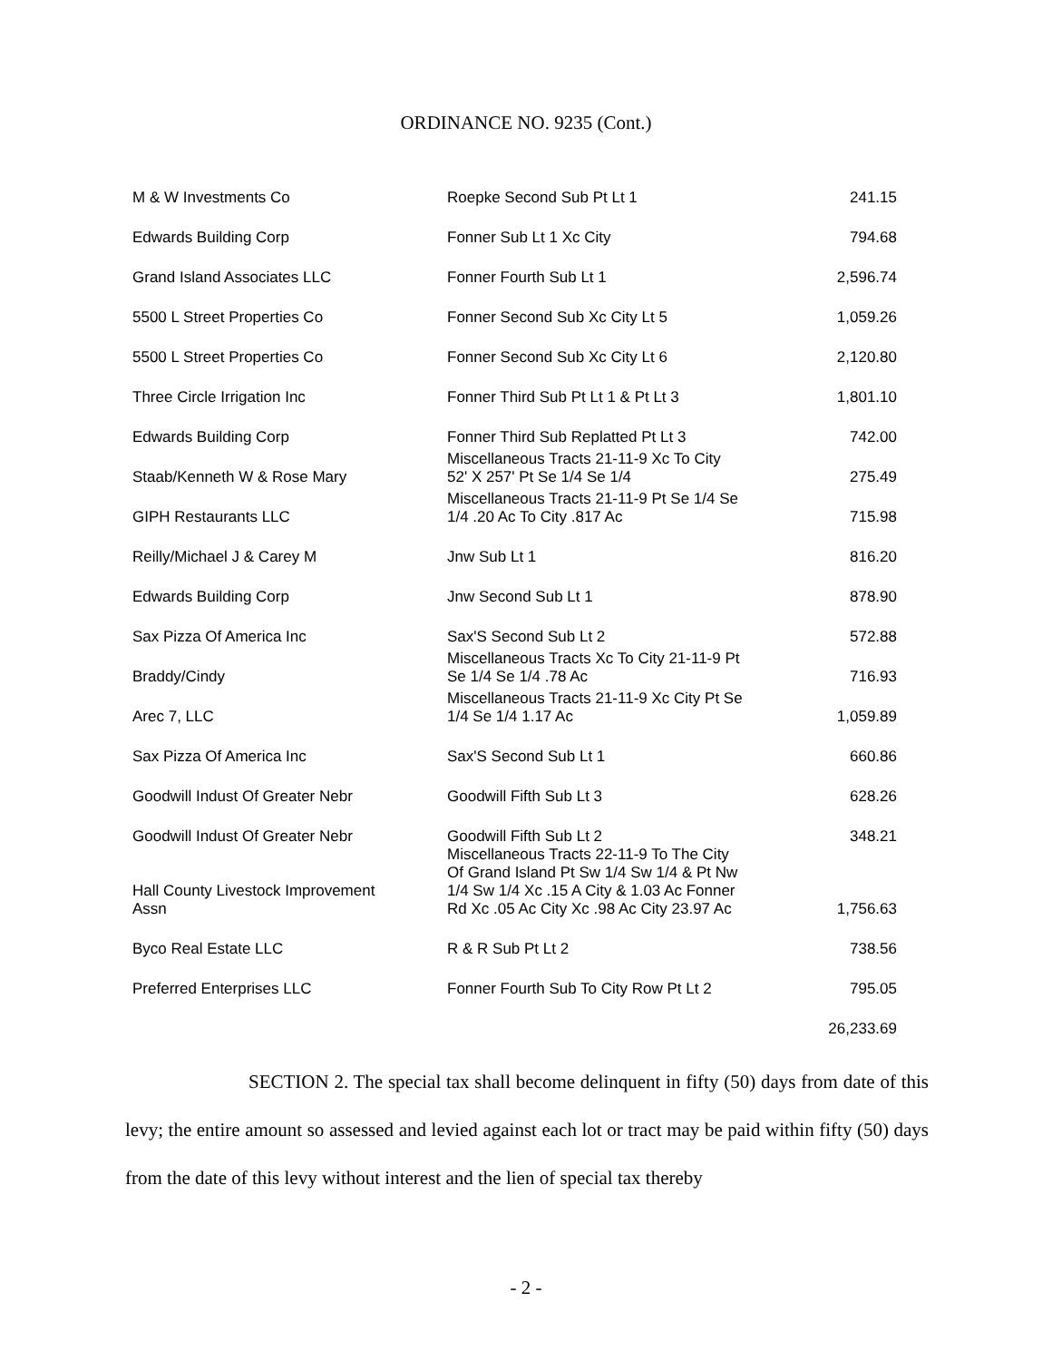ORDINANCE NO. 9235 (Cont.)
| M & W Investments Co | Roepke Second Sub Pt Lt 1 | 241.15 |
| Edwards Building Corp | Fonner Sub Lt 1 Xc City | 794.68 |
| Grand Island Associates LLC | Fonner Fourth Sub Lt 1 | 2,596.74 |
| 5500 L Street Properties Co | Fonner Second Sub Xc City Lt 5 | 1,059.26 |
| 5500 L Street Properties Co | Fonner Second Sub Xc City Lt 6 | 2,120.80 |
| Three Circle Irrigation Inc | Fonner Third Sub Pt Lt 1 & Pt Lt 3 | 1,801.10 |
| Edwards Building Corp | Fonner Third Sub Replatted Pt Lt 3 | 742.00 |
| Staab/Kenneth W & Rose Mary | Miscellaneous Tracts 21-11-9 Xc To City 52' X 257' Pt Se 1/4 Se 1/4 | 275.49 |
| GIPH Restaurants LLC | Miscellaneous Tracts 21-11-9 Pt Se 1/4 Se 1/4 .20 Ac To City .817 Ac | 715.98 |
| Reilly/Michael J & Carey M | Jnw Sub Lt 1 | 816.20 |
| Edwards Building Corp | Jnw Second Sub Lt 1 | 878.90 |
| Sax Pizza Of America Inc | Sax'S Second Sub Lt 2 | 572.88 |
| Braddy/Cindy | Miscellaneous Tracts Xc To City 21-11-9 Pt Se 1/4 Se 1/4 .78 Ac | 716.93 |
| Arec 7, LLC | Miscellaneous Tracts 21-11-9 Xc City Pt Se 1/4 Se 1/4 1.17 Ac | 1,059.89 |
| Sax Pizza Of America Inc | Sax'S Second Sub Lt 1 | 660.86 |
| Goodwill Indust Of Greater Nebr | Goodwill Fifth Sub Lt 3 | 628.26 |
| Goodwill Indust Of Greater Nebr | Goodwill Fifth Sub Lt 2 | 348.21 |
| Hall County Livestock Improvement Assn | Miscellaneous Tracts 22-11-9 To The City Of Grand Island Pt Sw 1/4 Sw 1/4 & Pt Nw 1/4 Sw 1/4 Xc .15 A City & 1.03 Ac Fonner Rd Xc .05 Ac City Xc .98 Ac City 23.97 Ac | 1,756.63 |
| Byco Real Estate LLC | R & R Sub Pt Lt 2 | 738.56 |
| Preferred Enterprises LLC | Fonner Fourth Sub To City Row Pt Lt 2 | 795.05 |
| | | 26,233.69 |
SECTION 2. The special tax shall become delinquent in fifty (50) days from date of this levy; the entire amount so assessed and levied against each lot or tract may be paid within fifty (50) days from the date of this levy without interest and the lien of special tax thereby
- 2 -